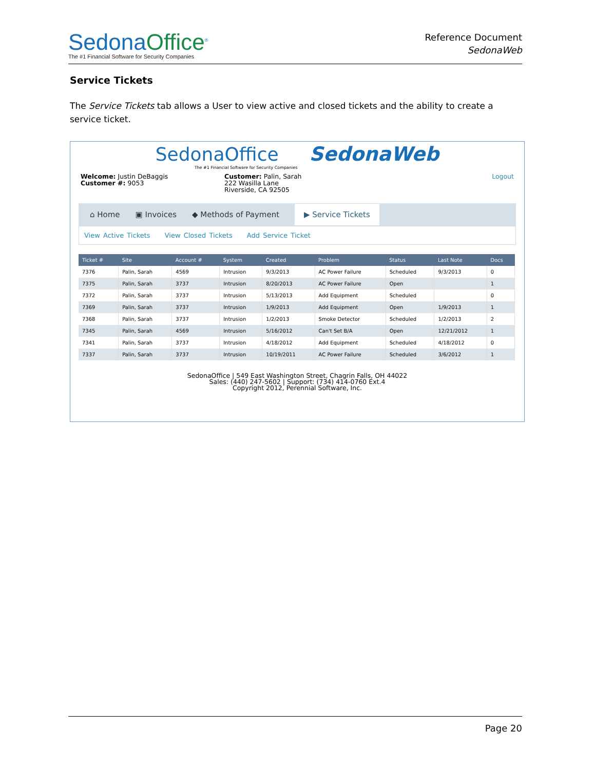SedonaOffice<sup>®</sup>
The #1 Financial Software for Security Companies
Reference Document
SedonaWeb
Service Tickets
The Service Tickets tab allows a User to view active and closed tickets and the ability to create a service ticket.
SedonaOffice SedonaWeb
The #1 Financial Software for Security Companies
Welcome: Justin DeBaggis
Customer #: 9053
Customer: Palin, Sarah
222 Wasilla Lane
Riverside, CA 92505
Logout
⌂ Home ▣ Invoices ◆ Methods of Payment ▶ Service Tickets
View Active Tickets View Closed Tickets Add Service Ticket
| Ticket # | Site | Account # | System | Created | Problem | Status | Last Note | Docs |
| --- | --- | --- | --- | --- | --- | --- | --- | --- |
| 7376 | Palin, Sarah | 4569 | Intrusion | 9/3/2013 | AC Power Failure | Scheduled | 9/3/2013 | 0 |
| 7375 | Palin, Sarah | 3737 | Intrusion | 8/20/2013 | AC Power Failure | Open | | 1 |
| 7372 | Palin, Sarah | 3737 | Intrusion | 5/13/2013 | Add Equipment | Scheduled | | 0 |
| 7369 | Palin, Sarah | 3737 | Intrusion | 1/9/2013 | Add Equipment | Open | 1/9/2013 | 1 |
| 7368 | Palin, Sarah | 3737 | Intrusion | 1/2/2013 | Smoke Detector | Scheduled | 1/2/2013 | 2 |
| 7345 | Palin, Sarah | 4569 | Intrusion | 5/16/2012 | Can't Set B/A | Open | 12/21/2012 | 1 |
| 7341 | Palin, Sarah | 3737 | Intrusion | 4/18/2012 | Add Equipment | Scheduled | 4/18/2012 | 0 |
| 7337 | Palin, Sarah | 3737 | Intrusion | 10/19/2011 | AC Power Failure | Scheduled | 3/6/2012 | 1 |
SedonaOffice | 549 East Washington Street, Chagrin Falls, OH 44022
Sales: (440) 247-5602 | Support: (734) 414-0760 Ext.4
Copyright 2012, Perennial Software, Inc.
Page 20